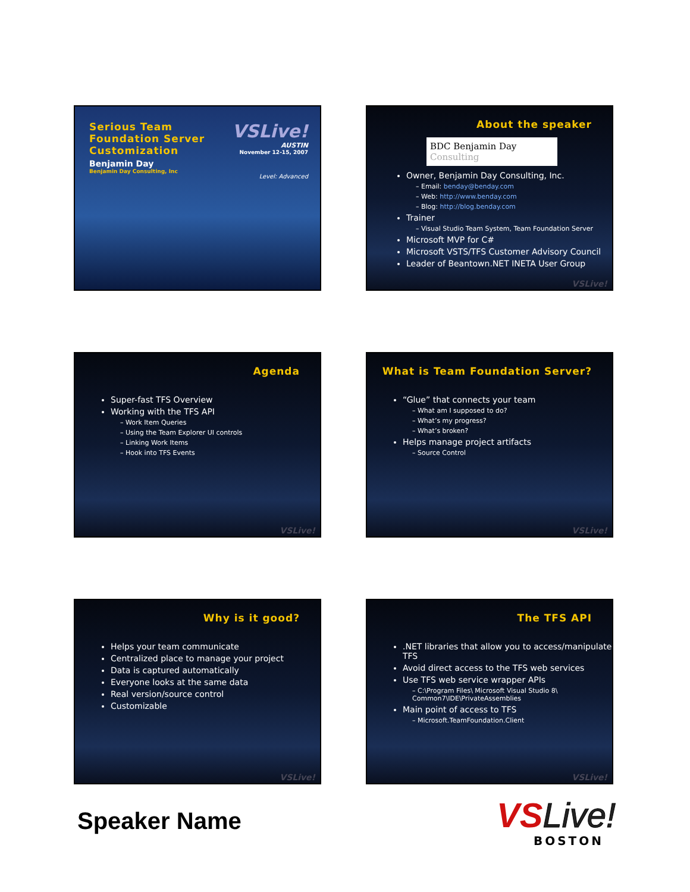Serious Team
Foundation Server
Customization
Benjamin Day
Benjamin Day Consulting, Inc
VSLive!
AUSTIN
November 12-15, 2007
Level: Advanced
About the speaker
BDC Benjamin Day Consulting
Owner, Benjamin Day Consulting, Inc.
– Email: benday@benday.com
– Web: http://www.benday.com
– Blog: http://blog.benday.com
Trainer
– Visual Studio Team System, Team Foundation Server
Microsoft MVP for C#
Microsoft VSTS/TFS Customer Advisory Council
Leader of Beantown.NET INETA User Group
VSLive!
Agenda
Super-fast TFS Overview
Working with the TFS API
– Work Item Queries
– Using the Team Explorer UI controls
– Linking Work Items
– Hook into TFS Events
VSLive!
What is Team Foundation Server?
“Glue” that connects your team
– What am I supposed to do?
– What’s my progress?
– What’s broken?
Helps manage project artifacts
– Source Control
VSLive!
Why is it good?
Helps your team communicate
Centralized place to manage your project
Data is captured automatically
Everyone looks at the same data
Real version/source control
Customizable
VSLive!
The TFS API
.NET libraries that allow you to access/manipulate TFS
Avoid direct access to the TFS web services
Use TFS web service wrapper APIs
– C:\Program Files\ Microsoft Visual Studio 8\ Common7\IDE\PrivateAssemblies
Main point of access to TFS
– Microsoft.TeamFoundation.Client
VSLive!
Speaker Name
VSLive!
BOSTON